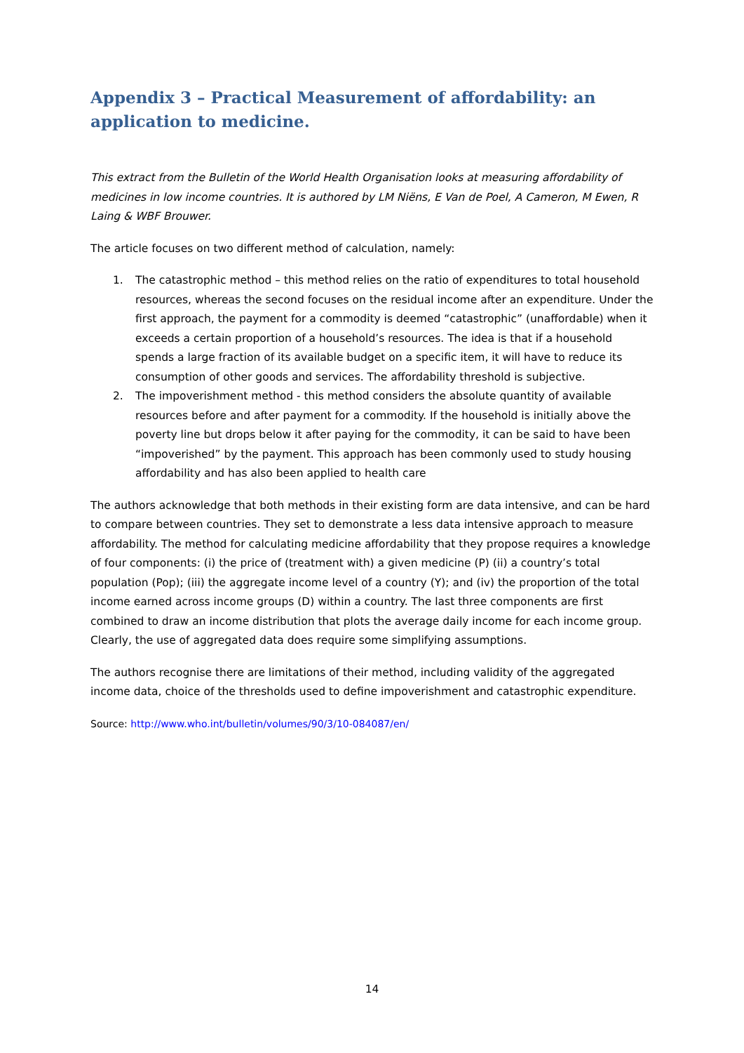Appendix 3 – Practical Measurement of affordability: an application to medicine.
This extract from the Bulletin of the World Health Organisation looks at measuring affordability of medicines in low income countries. It is authored by LM Niëns, E Van de Poel, A Cameron, M Ewen, R Laing & WBF Brouwer.
The article focuses on two different method of calculation, namely:
1. The catastrophic method – this method relies on the ratio of expenditures to total household resources, whereas the second focuses on the residual income after an expenditure. Under the first approach, the payment for a commodity is deemed “catastrophic” (unaffordable) when it exceeds a certain proportion of a household’s resources. The idea is that if a household spends a large fraction of its available budget on a specific item, it will have to reduce its consumption of other goods and services. The affordability threshold is subjective.
2. The impoverishment method - this method considers the absolute quantity of available resources before and after payment for a commodity. If the household is initially above the poverty line but drops below it after paying for the commodity, it can be said to have been “impoverished” by the payment. This approach has been commonly used to study housing affordability and has also been applied to health care
The authors acknowledge that both methods in their existing form are data intensive, and can be hard to compare between countries. They set to demonstrate a less data intensive approach to measure affordability. The method for calculating medicine affordability that they propose requires a knowledge of four components: (i) the price of (treatment with) a given medicine (P) (ii) a country’s total population (Pop); (iii) the aggregate income level of a country (Y); and (iv) the proportion of the total income earned across income groups (D) within a country. The last three components are first combined to draw an income distribution that plots the average daily income for each income group. Clearly, the use of aggregated data does require some simplifying assumptions.
The authors recognise there are limitations of their method, including validity of the aggregated income data, choice of the thresholds used to define impoverishment and catastrophic expenditure.
Source: http://www.who.int/bulletin/volumes/90/3/10-084087/en/
14